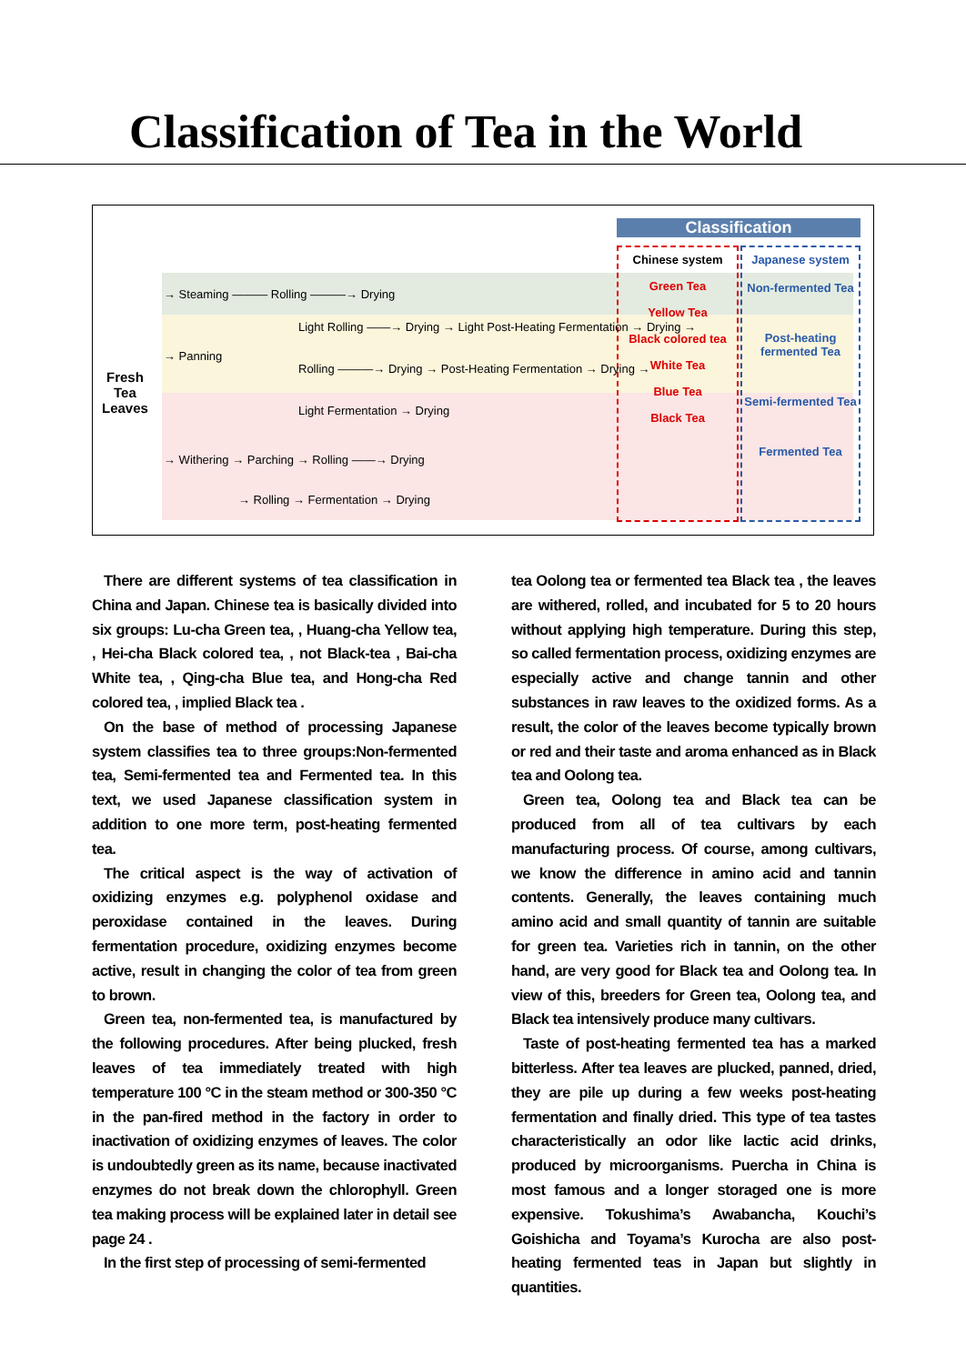Classification of Tea in the World
Classification
Chinese system
Green Tea
Yellow Tea
Black colored tea
White Tea
Blue Tea
Black Tea
Japanese system
Non-fermented Tea
Post-heating fermented Tea
Semi-fermented Tea
Fermented Tea
Fresh
Tea
Leaves
→ Steaming ——— Rolling ———→ Drying
→ Panning
Light Rolling ——→ Drying → Light Post-Heating Fermentation → Drying →
Rolling ———→ Drying → Post-Heating Fermentation → Drying →
Light Fermentation → Drying
→ Withering → Parching → Rolling ——→ Drying
→ Rolling → Fermentation → Drying
There are different systems of tea classification in China and Japan. Chinese tea is basically divided into six groups: Lu-cha Green tea, , Huang-cha Yellow tea, , Hei-cha Black colored tea, , not Black-tea , Bai-cha White tea, , Qing-cha Blue tea, and Hong-cha Red colored tea, , implied Black tea .
On the base of method of processing Japanese system classifies tea to three groups:Non-fermented tea, Semi-fermented tea and Fermented tea. In this text, we used Japanese classification system in addition to one more term, post-heating fermented tea.
The critical aspect is the way of activation of oxidizing enzymes e.g. polyphenol oxidase and peroxidase contained in the leaves. During fermentation procedure, oxidizing enzymes become active, result in changing the color of tea from green to brown.
Green tea, non-fermented tea, is manufactured by the following procedures. After being plucked, fresh leaves of tea immediately treated with high temperature 100 °C in the steam method or 300-350 °C in the pan-fired method in the factory in order to inactivation of oxidizing enzymes of leaves. The color is undoubtedly green as its name, because inactivated enzymes do not break down the chlorophyll. Green tea making process will be explained later in detail see page 24 .
In the first step of processing of semi-fermented
tea Oolong tea or fermented tea Black tea , the leaves are withered, rolled, and incubated for 5 to 20 hours without applying high temperature. During this step, so called fermentation process, oxidizing enzymes are especially active and change tannin and other substances in raw leaves to the oxidized forms. As a result, the color of the leaves become typically brown or red and their taste and aroma enhanced as in Black tea and Oolong tea.
Green tea, Oolong tea and Black tea can be produced from all of tea cultivars by each manufacturing process. Of course, among cultivars, we know the difference in amino acid and tannin contents. Generally, the leaves containing much amino acid and small quantity of tannin are suitable for green tea. Varieties rich in tannin, on the other hand, are very good for Black tea and Oolong tea. In view of this, breeders for Green tea, Oolong tea, and Black tea intensively produce many cultivars.
Taste of post-heating fermented tea has a marked bitterless. After tea leaves are plucked, panned, dried, they are pile up during a few weeks post-heating fermentation and finally dried. This type of tea tastes characteristically an odor like lactic acid drinks, produced by microorganisms. Puercha in China is most famous and a longer storaged one is more expensive. Tokushima’s Awabancha, Kouchi’s Goishicha and Toyama’s Kurocha are also post-heating fermented teas in Japan but slightly in quantities.